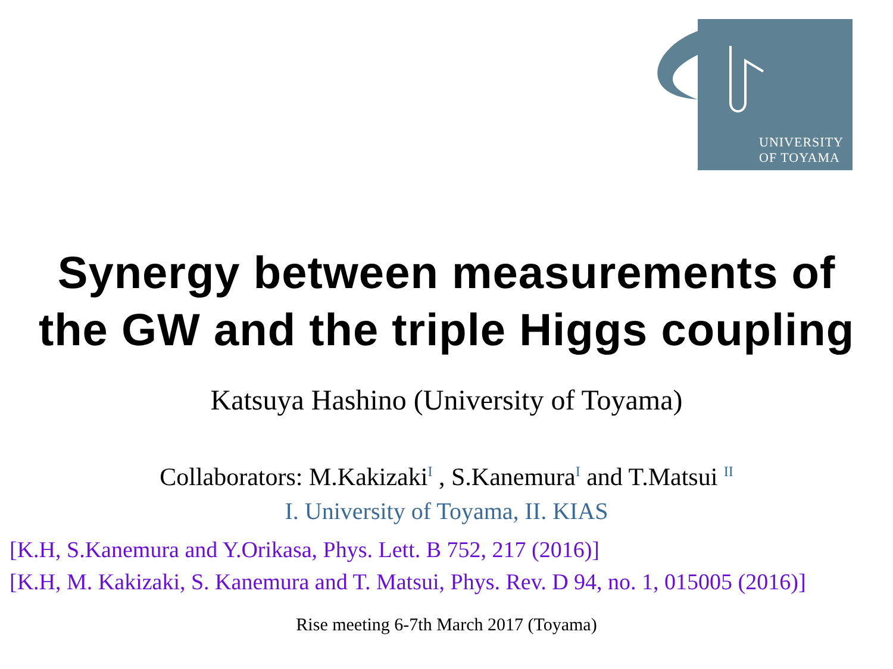UNIVERSITY
OF TOYAMA
Synergy between measurements of
the GW and the triple Higgs coupling
Katsuya Hashino (University of Toyama)
Collaborators: M.Kakizaki<sup>I</sup> , S.Kanemura<sup>I</sup> and T.Matsui <sup>II</sup>
I. University of Toyama, II. KIAS
[K.H, S.Kanemura and Y.Orikasa, Phys. Lett. B 752, 217 (2016)]
[K.H, M. Kakizaki, S. Kanemura and T. Matsui, Phys. Rev. D 94, no. 1, 015005 (2016)]
Rise meeting 6-7th March 2017 (Toyama)